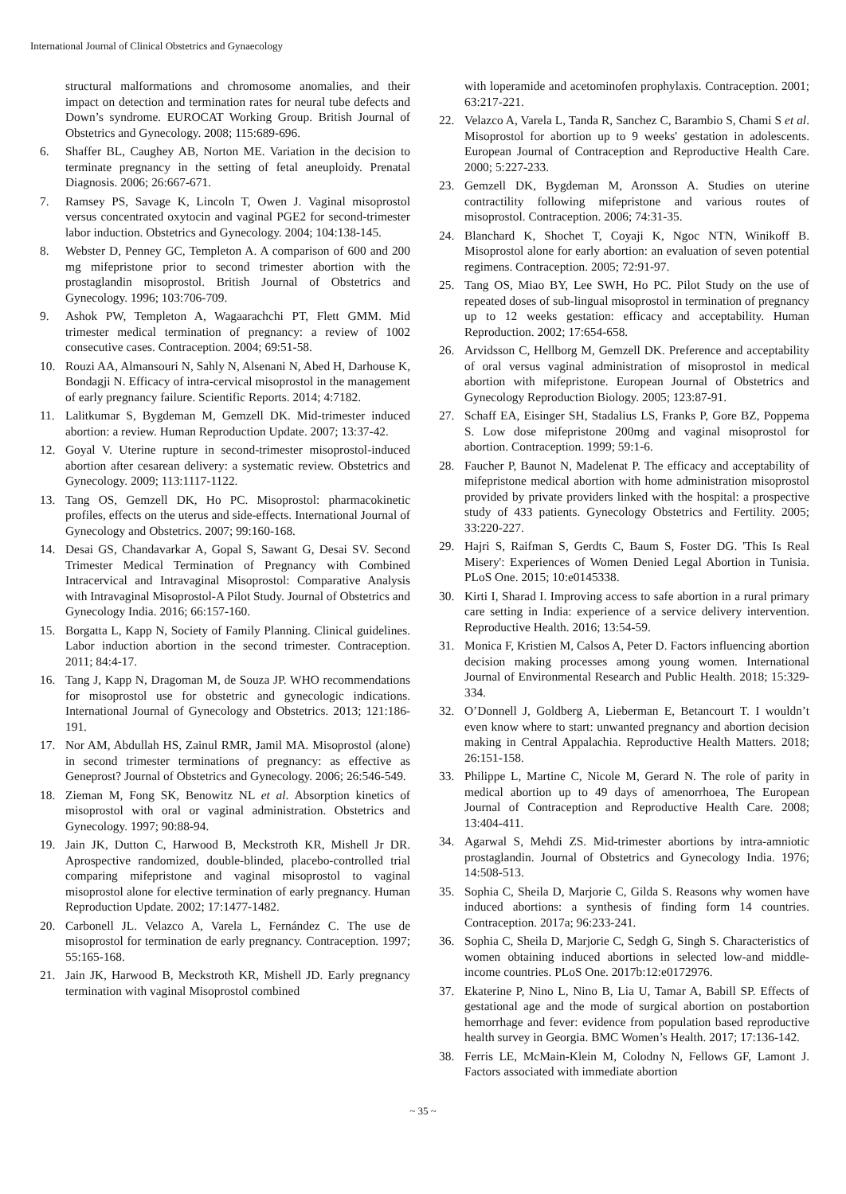International Journal of Clinical Obstetrics and Gynaecology
structural malformations and chromosome anomalies, and their impact on detection and termination rates for neural tube defects and Down’s syndrome. EUROCAT Working Group. British Journal of Obstetrics and Gynecology. 2008; 115:689-696.
6. Shaffer BL, Caughey AB, Norton ME. Variation in the decision to terminate pregnancy in the setting of fetal aneuploidy. Prenatal Diagnosis. 2006; 26:667-671.
7. Ramsey PS, Savage K, Lincoln T, Owen J. Vaginal misoprostol versus concentrated oxytocin and vaginal PGE2 for second-trimester labor induction. Obstetrics and Gynecology. 2004; 104:138-145.
8. Webster D, Penney GC, Templeton A. A comparison of 600 and 200 mg mifepristone prior to second trimester abortion with the prostaglandin misoprostol. British Journal of Obstetrics and Gynecology. 1996; 103:706-709.
9. Ashok PW, Templeton A, Wagaarachchi PT, Flett GMM. Mid trimester medical termination of pregnancy: a review of 1002 consecutive cases. Contraception. 2004; 69:51-58.
10. Rouzi AA, Almansouri N, Sahly N, Alsenani N, Abed H, Darhouse K, Bondagji N. Efficacy of intra-cervical misoprostol in the management of early pregnancy failure. Scientific Reports. 2014; 4:7182.
11. Lalitkumar S, Bygdeman M, Gemzell DK. Mid-trimester induced abortion: a review. Human Reproduction Update. 2007; 13:37-42.
12. Goyal V. Uterine rupture in second-trimester misoprostol-induced abortion after cesarean delivery: a systematic review. Obstetrics and Gynecology. 2009; 113:1117-1122.
13. Tang OS, Gemzell DK, Ho PC. Misoprostol: pharmacokinetic profiles, effects on the uterus and side-effects. International Journal of Gynecology and Obstetrics. 2007; 99:160-168.
14. Desai GS, Chandavarkar A, Gopal S, Sawant G, Desai SV. Second Trimester Medical Termination of Pregnancy with Combined Intracervical and Intravaginal Misoprostol: Comparative Analysis with Intravaginal Misoprostol-A Pilot Study. Journal of Obstetrics and Gynecology India. 2016; 66:157-160.
15. Borgatta L, Kapp N, Society of Family Planning. Clinical guidelines. Labor induction abortion in the second trimester. Contraception. 2011; 84:4-17.
16. Tang J, Kapp N, Dragoman M, de Souza JP. WHO recommendations for misoprostol use for obstetric and gynecologic indications. International Journal of Gynecology and Obstetrics. 2013; 121:186-191.
17. Nor AM, Abdullah HS, Zainul RMR, Jamil MA. Misoprostol (alone) in second trimester terminations of pregnancy: as effective as Geneprost? Journal of Obstetrics and Gynecology. 2006; 26:546-549.
18. Zieman M, Fong SK, Benowitz NL et al. Absorption kinetics of misoprostol with oral or vaginal administration. Obstetrics and Gynecology. 1997; 90:88-94.
19. Jain JK, Dutton C, Harwood B, Meckstroth KR, Mishell Jr DR. Aprospective randomized, double-blinded, placebo-controlled trial comparing mifepristone and vaginal misoprostol to vaginal misoprostol alone for elective termination of early pregnancy. Human Reproduction Update. 2002; 17:1477-1482.
20. Carbonell JL. Velazco A, Varela L, Fernández C. The use de misoprostol for termination de early pregnancy. Contraception. 1997; 55:165-168.
21. Jain JK, Harwood B, Meckstroth KR, Mishell JD. Early pregnancy termination with vaginal Misoprostol combined
with loperamide and acetominofen prophylaxis. Contraception. 2001; 63:217-221.
22. Velazco A, Varela L, Tanda R, Sanchez C, Barambio S, Chami S et al. Misoprostol for abortion up to 9 weeks' gestation in adolescents. European Journal of Contraception and Reproductive Health Care. 2000; 5:227-233.
23. Gemzell DK, Bygdeman M, Aronsson A. Studies on uterine contractility following mifepristone and various routes of misoprostol. Contraception. 2006; 74:31-35.
24. Blanchard K, Shochet T, Coyaji K, Ngoc NTN, Winikoff B. Misoprostol alone for early abortion: an evaluation of seven potential regimens. Contraception. 2005; 72:91-97.
25. Tang OS, Miao BY, Lee SWH, Ho PC. Pilot Study on the use of repeated doses of sub-lingual misoprostol in termination of pregnancy up to 12 weeks gestation: efficacy and acceptability. Human Reproduction. 2002; 17:654-658.
26. Arvidsson C, Hellborg M, Gemzell DK. Preference and acceptability of oral versus vaginal administration of misoprostol in medical abortion with mifepristone. European Journal of Obstetrics and Gynecology Reproduction Biology. 2005; 123:87-91.
27. Schaff EA, Eisinger SH, Stadalius LS, Franks P, Gore BZ, Poppema S. Low dose mifepristone 200mg and vaginal misoprostol for abortion. Contraception. 1999; 59:1-6.
28. Faucher P, Baunot N, Madelenat P. The efficacy and acceptability of mifepristone medical abortion with home administration misoprostol provided by private providers linked with the hospital: a prospective study of 433 patients. Gynecology Obstetrics and Fertility. 2005; 33:220-227.
29. Hajri S, Raifman S, Gerdts C, Baum S, Foster DG. 'This Is Real Misery': Experiences of Women Denied Legal Abortion in Tunisia. PLoS One. 2015; 10:e0145338.
30. Kirti I, Sharad I. Improving access to safe abortion in a rural primary care setting in India: experience of a service delivery intervention. Reproductive Health. 2016; 13:54-59.
31. Monica F, Kristien M, Calsos A, Peter D. Factors influencing abortion decision making processes among young women. International Journal of Environmental Research and Public Health. 2018; 15:329-334.
32. O’Donnell J, Goldberg A, Lieberman E, Betancourt T. I wouldn’t even know where to start: unwanted pregnancy and abortion decision making in Central Appalachia. Reproductive Health Matters. 2018; 26:151-158.
33. Philippe L, Martine C, Nicole M, Gerard N. The role of parity in medical abortion up to 49 days of amenorrhoea, The European Journal of Contraception and Reproductive Health Care. 2008; 13:404-411.
34. Agarwal S, Mehdi ZS. Mid-trimester abortions by intra-amniotic prostaglandin. Journal of Obstetrics and Gynecology India. 1976; 14:508-513.
35. Sophia C, Sheila D, Marjorie C, Gilda S. Reasons why women have induced abortions: a synthesis of finding form 14 countries. Contraception. 2017a; 96:233-241.
36. Sophia C, Sheila D, Marjorie C, Sedgh G, Singh S. Characteristics of women obtaining induced abortions in selected low-and middle- income countries. PLoS One. 2017b:12:e0172976.
37. Ekaterine P, Nino L, Nino B, Lia U, Tamar A, Babill SP. Effects of gestational age and the mode of surgical abortion on postabortion hemorrhage and fever: evidence from population based reproductive health survey in Georgia. BMC Women’s Health. 2017; 17:136-142.
38. Ferris LE, McMain-Klein M, Colodny N, Fellows GF, Lamont J. Factors associated with immediate abortion
~ 35 ~